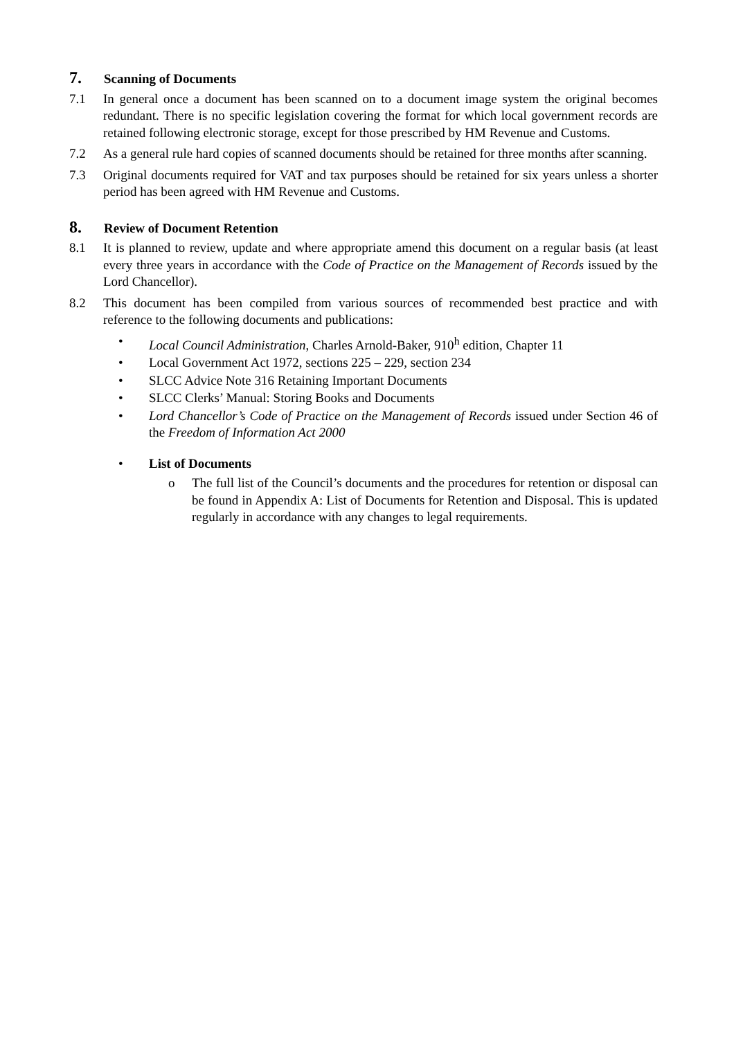7. Scanning of Documents
7.1 In general once a document has been scanned on to a document image system the original becomes redundant. There is no specific legislation covering the format for which local government records are retained following electronic storage, except for those prescribed by HM Revenue and Customs.
7.2 As a general rule hard copies of scanned documents should be retained for three months after scanning.
7.3 Original documents required for VAT and tax purposes should be retained for six years unless a shorter period has been agreed with HM Revenue and Customs.
8. Review of Document Retention
8.1 It is planned to review, update and where appropriate amend this document on a regular basis (at least every three years in accordance with the Code of Practice on the Management of Records issued by the Lord Chancellor).
8.2 This document has been compiled from various sources of recommended best practice and with reference to the following documents and publications:
• Local Council Administration, Charles Arnold-Baker, 910<sup>h</sup> edition, Chapter 11
• Local Government Act 1972, sections 225 – 229, section 234
• SLCC Advice Note 316 Retaining Important Documents
• SLCC Clerks’ Manual: Storing Books and Documents
• Lord Chancellor’s Code of Practice on the Management of Records issued under Section 46 of the Freedom of Information Act 2000
• List of Documents
o The full list of the Council’s documents and the procedures for retention or disposal can be found in Appendix A: List of Documents for Retention and Disposal. This is updated regularly in accordance with any changes to legal requirements.